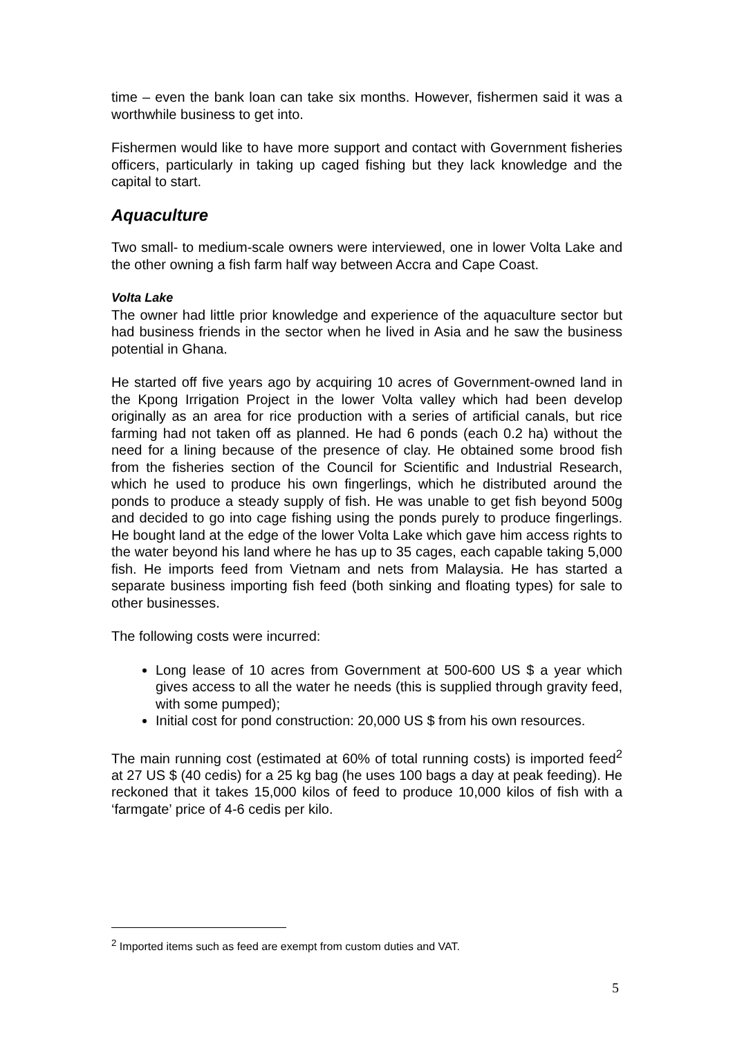time – even the bank loan can take six months. However, fishermen said it was a worthwhile business to get into.
Fishermen would like to have more support and contact with Government fisheries officers, particularly in taking up caged fishing but they lack knowledge and the capital to start.
Aquaculture
Two small- to medium-scale owners were interviewed, one in lower Volta Lake and the other owning a fish farm half way between Accra and Cape Coast.
Volta Lake
The owner had little prior knowledge and experience of the aquaculture sector but had business friends in the sector when he lived in Asia and he saw the business potential in Ghana.
He started off five years ago by acquiring 10 acres of Government-owned land in the Kpong Irrigation Project in the lower Volta valley which had been develop originally as an area for rice production with a series of artificial canals, but rice farming had not taken off as planned. He had 6 ponds (each 0.2 ha) without the need for a lining because of the presence of clay. He obtained some brood fish from the fisheries section of the Council for Scientific and Industrial Research, which he used to produce his own fingerlings, which he distributed around the ponds to produce a steady supply of fish. He was unable to get fish beyond 500g and decided to go into cage fishing using the ponds purely to produce fingerlings. He bought land at the edge of the lower Volta Lake which gave him access rights to the water beyond his land where he has up to 35 cages, each capable taking 5,000 fish. He imports feed from Vietnam and nets from Malaysia. He has started a separate business importing fish feed (both sinking and floating types) for sale to other businesses.
The following costs were incurred:
Long lease of 10 acres from Government at 500-600 US $ a year which gives access to all the water he needs (this is supplied through gravity feed, with some pumped);
Initial cost for pond construction: 20,000 US $ from his own resources.
The main running cost (estimated at 60% of total running costs) is imported feed<sup>2</sup> at 27 US $ (40 cedis) for a 25 kg bag (he uses 100 bags a day at peak feeding). He reckoned that it takes 15,000 kilos of feed to produce 10,000 kilos of fish with a ‘farmgate’ price of 4-6 cedis per kilo.
<sup>2</sup> Imported items such as feed are exempt from custom duties and VAT.
5